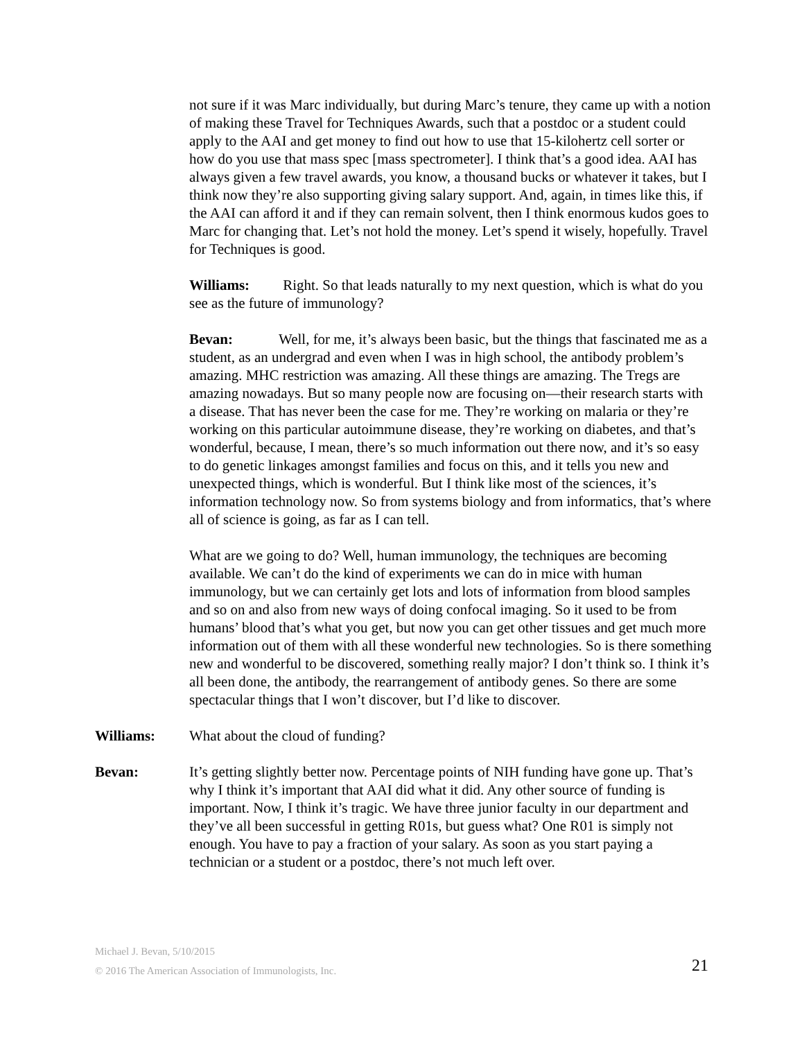not sure if it was Marc individually, but during Marc’s tenure, they came up with a notion of making these Travel for Techniques Awards, such that a postdoc or a student could apply to the AAI and get money to find out how to use that 15-kilohertz cell sorter or how do you use that mass spec [mass spectrometer]. I think that’s a good idea. AAI has always given a few travel awards, you know, a thousand bucks or whatever it takes, but I think now they’re also supporting giving salary support. And, again, in times like this, if the AAI can afford it and if they can remain solvent, then I think enormous kudos goes to Marc for changing that. Let’s not hold the money. Let’s spend it wisely, hopefully. Travel for Techniques is good.
Williams: Right. So that leads naturally to my next question, which is what do you see as the future of immunology?
Bevan: Well, for me, it’s always been basic, but the things that fascinated me as a student, as an undergrad and even when I was in high school, the antibody problem’s amazing. MHC restriction was amazing. All these things are amazing. The Tregs are amazing nowadays. But so many people now are focusing on—their research starts with a disease. That has never been the case for me. They’re working on malaria or they’re working on this particular autoimmune disease, they’re working on diabetes, and that’s wonderful, because, I mean, there’s so much information out there now, and it’s so easy to do genetic linkages amongst families and focus on this, and it tells you new and unexpected things, which is wonderful. But I think like most of the sciences, it’s information technology now. So from systems biology and from informatics, that’s where all of science is going, as far as I can tell.
What are we going to do? Well, human immunology, the techniques are becoming available. We can’t do the kind of experiments we can do in mice with human immunology, but we can certainly get lots and lots of information from blood samples and so on and also from new ways of doing confocal imaging. So it used to be from humans’ blood that’s what you get, but now you can get other tissues and get much more information out of them with all these wonderful new technologies. So is there something new and wonderful to be discovered, something really major? I don’t think so. I think it’s all been done, the antibody, the rearrangement of antibody genes. So there are some spectacular things that I won’t discover, but I’d like to discover.
Williams: What about the cloud of funding?
Bevan: It’s getting slightly better now. Percentage points of NIH funding have gone up. That’s why I think it’s important that AAI did what it did. Any other source of funding is important. Now, I think it’s tragic. We have three junior faculty in our department and they’ve all been successful in getting R01s, but guess what? One R01 is simply not enough. You have to pay a fraction of your salary. As soon as you start paying a technician or a student or a postdoc, there’s not much left over.
Michael J. Bevan, 5/10/2015
© 2016 The American Association of Immunologists, Inc.
21